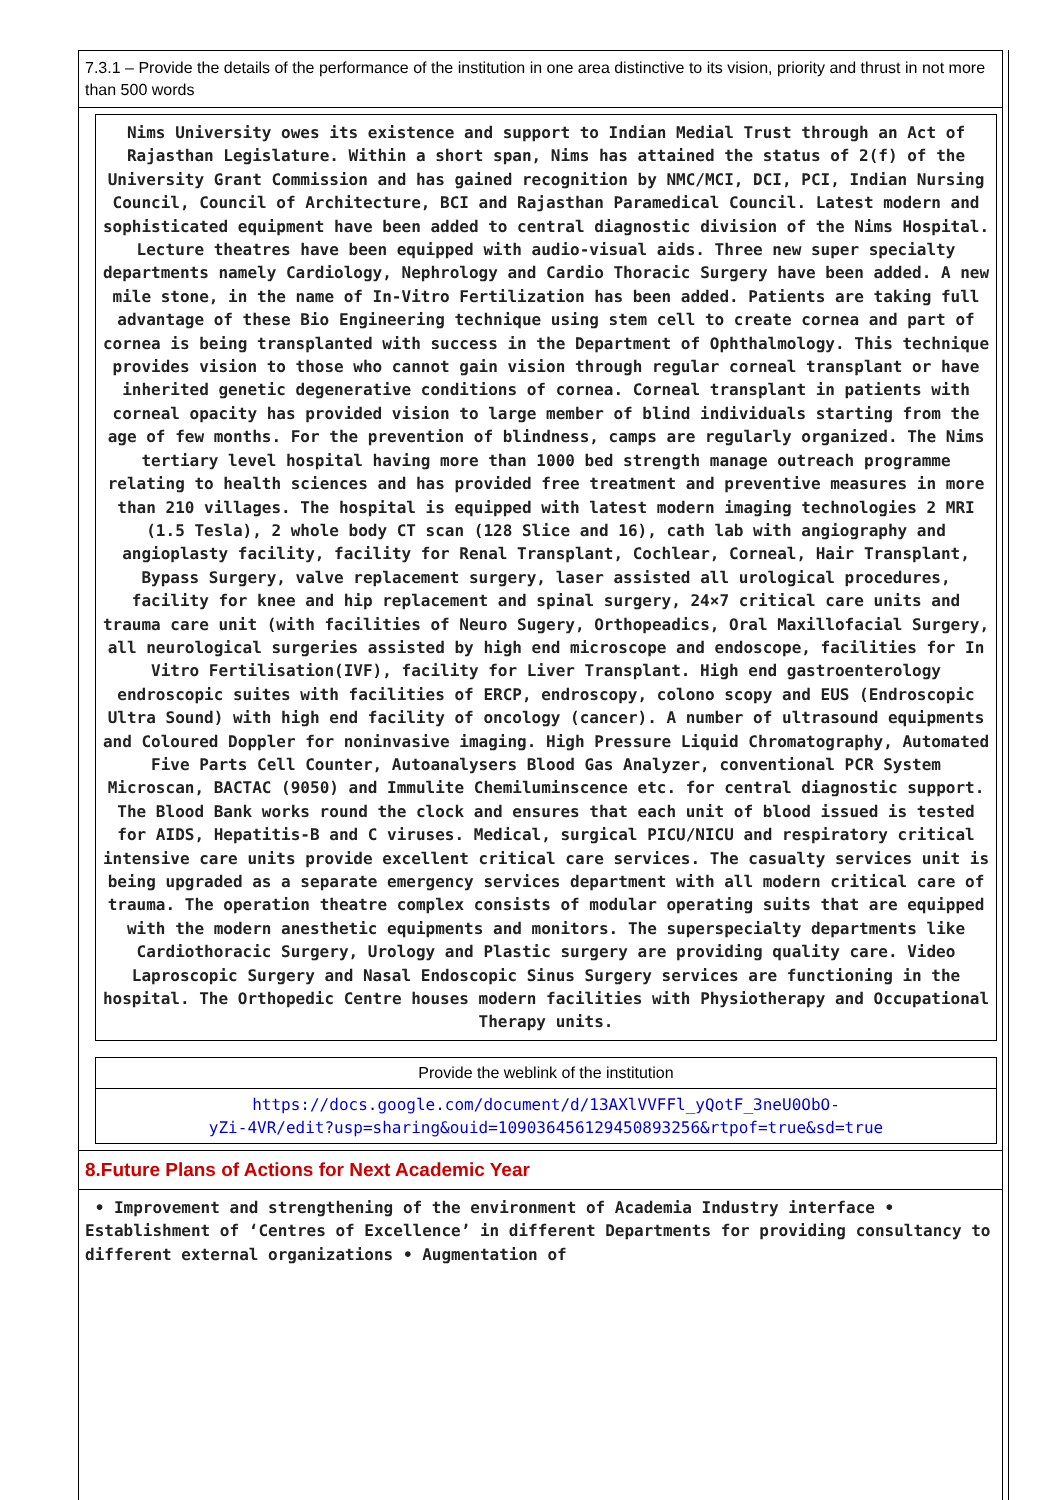7.3.1 – Provide the details of the performance of the institution in one area distinctive to its vision, priority and thrust in not more than 500 words
Nims University owes its existence and support to Indian Medial Trust through an Act of Rajasthan Legislature. Within a short span, Nims has attained the status of 2(f) of the University Grant Commission and has gained recognition by NMC/MCI, DCI, PCI, Indian Nursing Council, Council of Architecture, BCI and Rajasthan Paramedical Council. Latest modern and sophisticated equipment have been added to central diagnostic division of the Nims Hospital. Lecture theatres have been equipped with audio-visual aids. Three new super specialty departments namely Cardiology, Nephrology and Cardio Thoracic Surgery have been added. A new mile stone, in the name of In-Vitro Fertilization has been added. Patients are taking full advantage of these Bio Engineering technique using stem cell to create cornea and part of cornea is being transplanted with success in the Department of Ophthalmology. This technique provides vision to those who cannot gain vision through regular corneal transplant or have inherited genetic degenerative conditions of cornea. Corneal transplant in patients with corneal opacity has provided vision to large member of blind individuals starting from the age of few months. For the prevention of blindness, camps are regularly organized. The Nims tertiary level hospital having more than 1000 bed strength manage outreach programme relating to health sciences and has provided free treatment and preventive measures in more than 210 villages. The hospital is equipped with latest modern imaging technologies 2 MRI (1.5 Tesla), 2 whole body CT scan (128 Slice and 16), cath lab with angiography and angioplasty facility, facility for Renal Transplant, Cochlear, Corneal, Hair Transplant, Bypass Surgery, valve replacement surgery, laser assisted all urological procedures, facility for knee and hip replacement and spinal surgery, 24×7 critical care units and trauma care unit (with facilities of Neuro Sugery, Orthopeadics, Oral Maxillofacial Surgery, all neurological surgeries assisted by high end microscope and endoscope, facilities for In Vitro Fertilisation(IVF), facility for Liver Transplant. High end gastroenterology endroscopic suites with facilities of ERCP, endroscopy, colono scopy and EUS (Endroscopic Ultra Sound) with high end facility of oncology (cancer). A number of ultrasound equipments and Coloured Doppler for noninvasive imaging. High Pressure Liquid Chromatography, Automated Five Parts Cell Counter, Autoanalysers Blood Gas Analyzer, conventional PCR System Microscan, BACTAC (9050) and Immulite Chemiluminscence etc. for central diagnostic support. The Blood Bank works round the clock and ensures that each unit of blood issued is tested for AIDS, Hepatitis-B and C viruses. Medical, surgical PICU/NICU and respiratory critical intensive care units provide excellent critical care services. The casualty services unit is being upgraded as a separate emergency services department with all modern critical care of trauma. The operation theatre complex consists of modular operating suits that are equipped with the modern anesthetic equipments and monitors. The superspecialty departments like Cardiothoracic Surgery, Urology and Plastic surgery are providing quality care. Video Laproscopic Surgery and Nasal Endoscopic Sinus Surgery services are functioning in the hospital. The Orthopedic Centre houses modern facilities with Physiotherapy and Occupational Therapy units.
Provide the weblink of the institution
https://docs.google.com/document/d/13AXlVVFFl_yQotF_3neU0ObO-
yZi-4VR/edit?usp=sharing&ouid=109036456129450893256&rtpof=true&sd=true
8.Future Plans of Actions for Next Academic Year
• Improvement and strengthening of the environment of Academia Industry interface • Establishment of ‘Centres of Excellence’ in different Departments for providing consultancy to different external organizations • Augmentation of